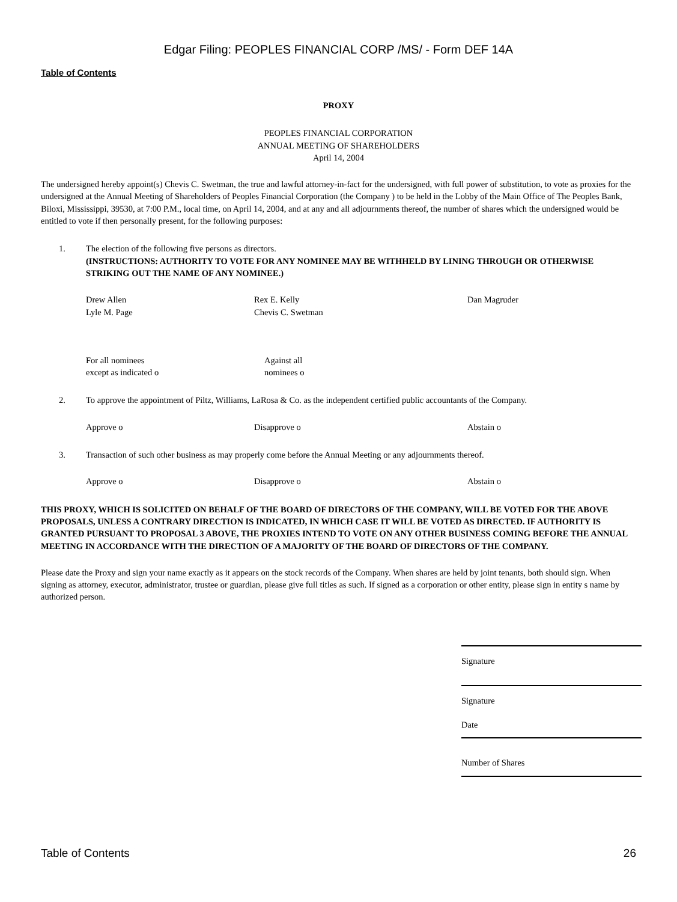Edgar Filing: PEOPLES FINANCIAL CORP /MS/ - Form DEF 14A
Table of Contents
PROXY
PEOPLES FINANCIAL CORPORATION
ANNUAL MEETING OF SHAREHOLDERS
April 14, 2004
The undersigned hereby appoint(s) Chevis C. Swetman, the true and lawful attorney-in-fact for the undersigned, with full power of substitution, to vote as proxies for the undersigned at the Annual Meeting of Shareholders of Peoples Financial Corporation (the Company ) to be held in the Lobby of the Main Office of The Peoples Bank, Biloxi, Mississippi, 39530, at 7:00 P.M., local time, on April 14, 2004, and at any and all adjournments thereof, the number of shares which the undersigned would be entitled to vote if then personally present, for the following purposes:
1. The election of the following five persons as directors.
(INSTRUCTIONS: AUTHORITY TO VOTE FOR ANY NOMINEE MAY BE WITHHELD BY LINING THROUGH OR OTHERWISE STRIKING OUT THE NAME OF ANY NOMINEE.)
Drew Allen
Lyle M. Page
Rex E. Kelly
Chevis C. Swetman
Dan Magruder
For all nominees
except as indicated o
Against all
nominees o
2. To approve the appointment of Piltz, Williams, LaRosa & Co. as the independent certified public accountants of the Company.
Approve o Disapprove o Abstain o
3. Transaction of such other business as may properly come before the Annual Meeting or any adjournments thereof.
Approve o Disapprove o Abstain o
THIS PROXY, WHICH IS SOLICITED ON BEHALF OF THE BOARD OF DIRECTORS OF THE COMPANY, WILL BE VOTED FOR THE ABOVE PROPOSALS, UNLESS A CONTRARY DIRECTION IS INDICATED, IN WHICH CASE IT WILL BE VOTED AS DIRECTED. IF AUTHORITY IS GRANTED PURSUANT TO PROPOSAL 3 ABOVE, THE PROXIES INTEND TO VOTE ON ANY OTHER BUSINESS COMING BEFORE THE ANNUAL MEETING IN ACCORDANCE WITH THE DIRECTION OF A MAJORITY OF THE BOARD OF DIRECTORS OF THE COMPANY.
Please date the Proxy and sign your name exactly as it appears on the stock records of the Company. When shares are held by joint tenants, both should sign. When signing as attorney, executor, administrator, trustee or guardian, please give full titles as such. If signed as a corporation or other entity, please sign in entity s name by authorized person.
Signature
Signature
Date
Number of Shares
Table of Contents 26